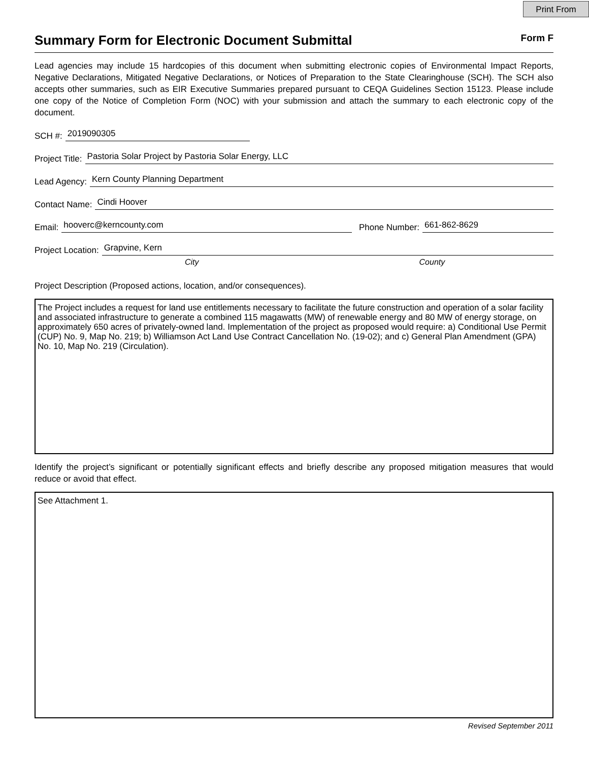Print From
Summary Form for Electronic Document Submittal
Form F
Lead agencies may include 15 hardcopies of this document when submitting electronic copies of Environmental Impact Reports, Negative Declarations, Mitigated Negative Declarations, or Notices of Preparation to the State Clearinghouse (SCH). The SCH also accepts other summaries, such as EIR Executive Summaries prepared pursuant to CEQA Guidelines Section 15123. Please include one copy of the Notice of Completion Form (NOC) with your submission and attach the summary to each electronic copy of the document.
SCH #: 2019090305
Project Title: Pastoria Solar Project by Pastoria Solar Energy, LLC
Lead Agency: Kern County Planning Department
Contact Name: Cindi Hoover
Email: hooverc@kerncounty.com Phone Number: 661-862-8629
Project Location: Grapvine, Kern
City County
Project Description (Proposed actions, location, and/or consequences).
The Project includes a request for land use entitlements necessary to facilitate the future construction and operation of a solar facility and associated infrastructure to generate a combined 115 magawatts (MW) of renewable energy and 80 MW of energy storage, on approximately 650 acres of privately-owned land. Implementation of the project as proposed would require: a) Conditional Use Permit (CUP) No. 9, Map No. 219; b) Williamson Act Land Use Contract Cancellation No. (19-02); and c) General Plan Amendment (GPA) No. 10, Map No. 219 (Circulation).
Identify the project’s significant or potentially significant effects and briefly describe any proposed mitigation measures that would reduce or avoid that effect.
See Attachment 1.
Revised September 2011